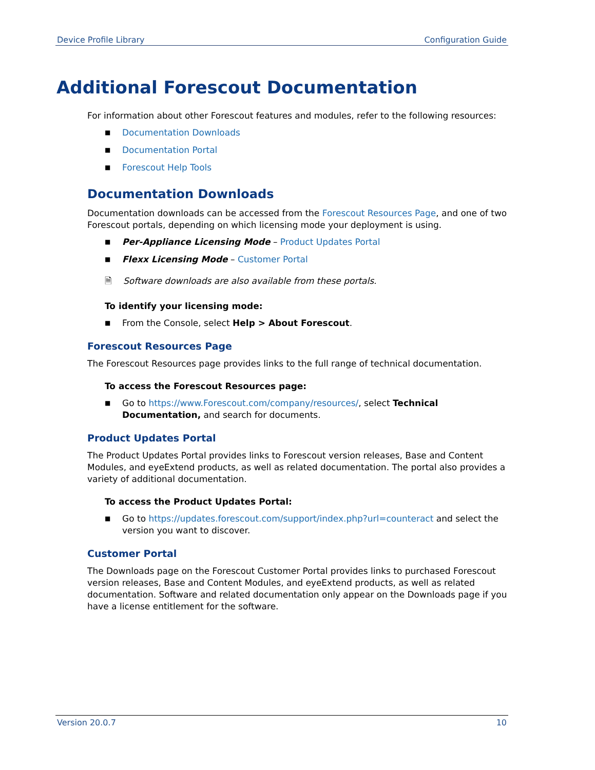Device Profile Library Configuration Guide
Additional Forescout Documentation
For information about other Forescout features and modules, refer to the following resources:
■ Documentation Downloads
■ Documentation Portal
■ Forescout Help Tools
Documentation Downloads
Documentation downloads can be accessed from the Forescout Resources Page, and one of two Forescout portals, depending on which licensing mode your deployment is using.
■ Per-Appliance Licensing Mode – Product Updates Portal
■ Flexx Licensing Mode – Customer Portal
🗎 Software downloads are also available from these portals.
To identify your licensing mode:
■ From the Console, select Help > About Forescout.
Forescout Resources Page
The Forescout Resources page provides links to the full range of technical documentation.
To access the Forescout Resources page:
■ Go to https://www.Forescout.com/company/resources/, select Technical Documentation, and search for documents.
Product Updates Portal
The Product Updates Portal provides links to Forescout version releases, Base and Content Modules, and eyeExtend products, as well as related documentation. The portal also provides a variety of additional documentation.
To access the Product Updates Portal:
■ Go to https://updates.forescout.com/support/index.php?url=counteract and select the version you want to discover.
Customer Portal
The Downloads page on the Forescout Customer Portal provides links to purchased Forescout version releases, Base and Content Modules, and eyeExtend products, as well as related documentation. Software and related documentation only appear on the Downloads page if you have a license entitlement for the software.
Version 20.0.7 10